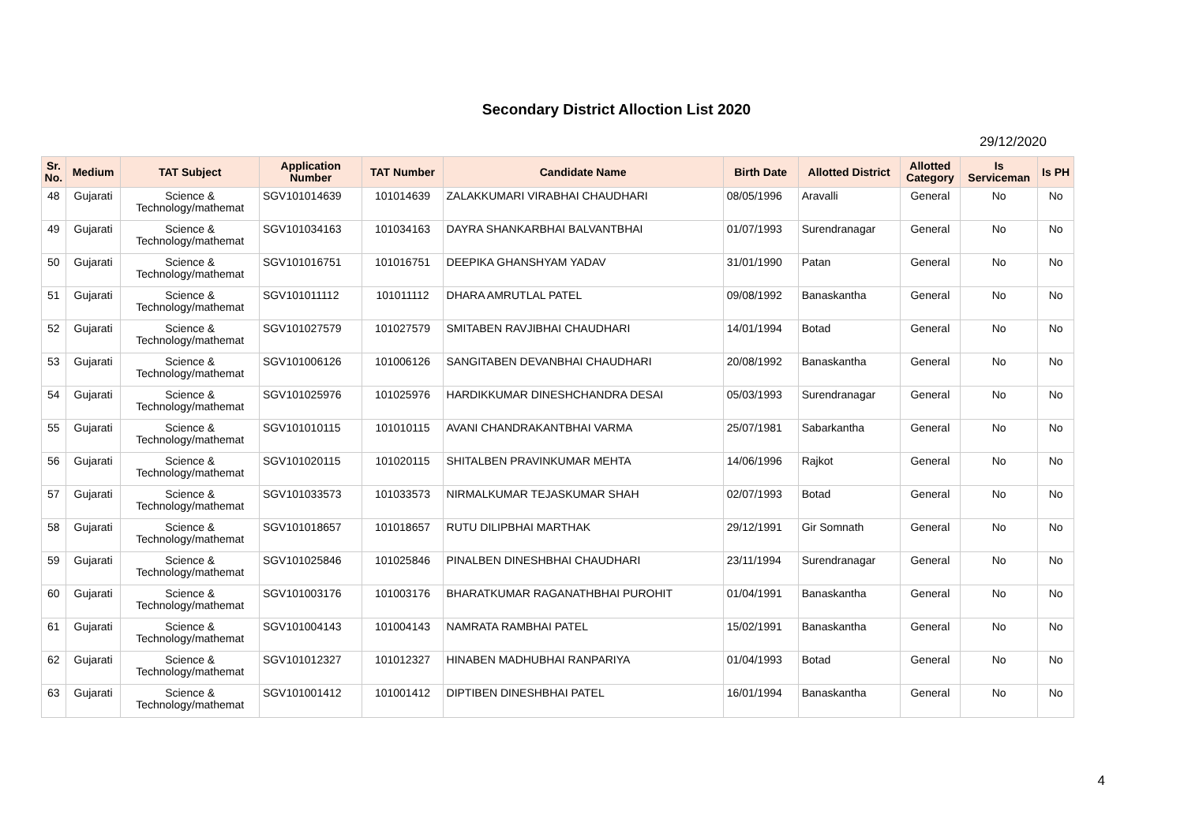Secondary District Alloction List 2020
29/12/2020
| Sr. No. | Medium | TAT Subject | Application Number | TAT Number | Candidate Name | Birth Date | Allotted District | Allotted Category | Is Serviceman | Is PH |
| --- | --- | --- | --- | --- | --- | --- | --- | --- | --- | --- |
| 48 | Gujarati | Science & Technology/mathemat | SGV101014639 | 101014639 | ZALAKKUMARI VIRABHAI CHAUDHARI | 08/05/1996 | Aravalli | General | No | No |
| 49 | Gujarati | Science & Technology/mathemat | SGV101034163 | 101034163 | DAYRA SHANKARBHAI BALVANTBHAI | 01/07/1993 | Surendranagar | General | No | No |
| 50 | Gujarati | Science & Technology/mathemat | SGV101016751 | 101016751 | DEEPIKA GHANSHYAM YADAV | 31/01/1990 | Patan | General | No | No |
| 51 | Gujarati | Science & Technology/mathemat | SGV101011112 | 101011112 | DHARA AMRUTLAL PATEL | 09/08/1992 | Banaskantha | General | No | No |
| 52 | Gujarati | Science & Technology/mathemat | SGV101027579 | 101027579 | SMITABEN RAVJIBHAI CHAUDHARI | 14/01/1994 | Botad | General | No | No |
| 53 | Gujarati | Science & Technology/mathemat | SGV101006126 | 101006126 | SANGITABEN DEVANBHAI CHAUDHARI | 20/08/1992 | Banaskantha | General | No | No |
| 54 | Gujarati | Science & Technology/mathemat | SGV101025976 | 101025976 | HARDIKKUMAR DINESHCHANDRA DESAI | 05/03/1993 | Surendranagar | General | No | No |
| 55 | Gujarati | Science & Technology/mathemat | SGV101010115 | 101010115 | AVANI CHANDRAKANTBHAI VARMA | 25/07/1981 | Sabarkantha | General | No | No |
| 56 | Gujarati | Science & Technology/mathemat | SGV101020115 | 101020115 | SHITALBEN PRAVINKUMAR MEHTA | 14/06/1996 | Rajkot | General | No | No |
| 57 | Gujarati | Science & Technology/mathemat | SGV101033573 | 101033573 | NIRMALKUMAR TEJASKUMAR SHAH | 02/07/1993 | Botad | General | No | No |
| 58 | Gujarati | Science & Technology/mathemat | SGV101018657 | 101018657 | RUTU DILIPBHAI MARTHAK | 29/12/1991 | Gir Somnath | General | No | No |
| 59 | Gujarati | Science & Technology/mathemat | SGV101025846 | 101025846 | PINALBEN DINESHBHAI CHAUDHARI | 23/11/1994 | Surendranagar | General | No | No |
| 60 | Gujarati | Science & Technology/mathemat | SGV101003176 | 101003176 | BHARATKUMAR RAGANATHBHAI PUROHIT | 01/04/1991 | Banaskantha | General | No | No |
| 61 | Gujarati | Science & Technology/mathemat | SGV101004143 | 101004143 | NAMRATA RAMBHAI PATEL | 15/02/1991 | Banaskantha | General | No | No |
| 62 | Gujarati | Science & Technology/mathemat | SGV101012327 | 101012327 | HINABEN MADHUBHAI RANPARIYA | 01/04/1993 | Botad | General | No | No |
| 63 | Gujarati | Science & Technology/mathemat | SGV101001412 | 101001412 | DIPTIBEN DINESHBHAI PATEL | 16/01/1994 | Banaskantha | General | No | No |
4